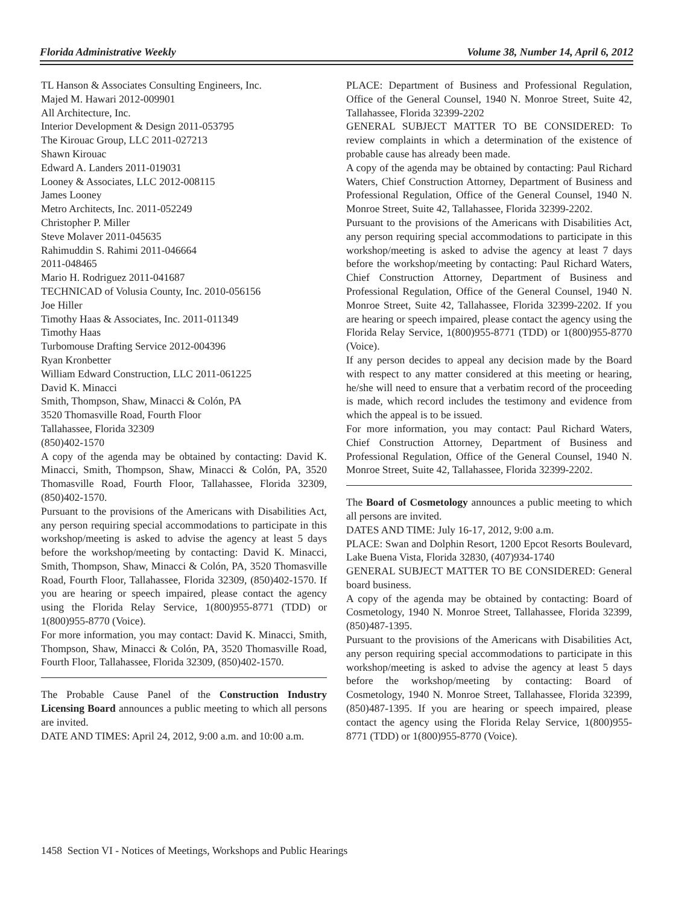Florida Administrative Weekly Volume 38, Number 14, April 6, 2012
TL Hanson & Associates Consulting Engineers, Inc.
Majed M. Hawari 2012-009901
All Architecture, Inc.
Interior Development & Design 2011-053795
The Kirouac Group, LLC 2011-027213
Shawn Kirouac
Edward A. Landers 2011-019031
Looney & Associates, LLC 2012-008115
James Looney
Metro Architects, Inc. 2011-052249
Christopher P. Miller
Steve Molaver 2011-045635
Rahimuddin S. Rahimi 2011-046664
2011-048465
Mario H. Rodriguez 2011-041687
TECHNICAD of Volusia County, Inc. 2010-056156
Joe Hiller
Timothy Haas & Associates, Inc. 2011-011349
Timothy Haas
Turbomouse Drafting Service 2012-004396
Ryan Kronbetter
William Edward Construction, LLC 2011-061225
David K. Minacci
Smith, Thompson, Shaw, Minacci & Colón, PA
3520 Thomasville Road, Fourth Floor
Tallahassee, Florida 32309
(850)402-1570
A copy of the agenda may be obtained by contacting: David K. Minacci, Smith, Thompson, Shaw, Minacci & Colón, PA, 3520 Thomasville Road, Fourth Floor, Tallahassee, Florida 32309, (850)402-1570.
Pursuant to the provisions of the Americans with Disabilities Act, any person requiring special accommodations to participate in this workshop/meeting is asked to advise the agency at least 5 days before the workshop/meeting by contacting: David K. Minacci, Smith, Thompson, Shaw, Minacci & Colón, PA, 3520 Thomasville Road, Fourth Floor, Tallahassee, Florida 32309, (850)402-1570. If you are hearing or speech impaired, please contact the agency using the Florida Relay Service, 1(800)955-8771 (TDD) or 1(800)955-8770 (Voice).
For more information, you may contact: David K. Minacci, Smith, Thompson, Shaw, Minacci & Colón, PA, 3520 Thomasville Road, Fourth Floor, Tallahassee, Florida 32309, (850)402-1570.
The Probable Cause Panel of the Construction Industry Licensing Board announces a public meeting to which all persons are invited.
DATE AND TIMES: April 24, 2012, 9:00 a.m. and 10:00 a.m.
PLACE: Department of Business and Professional Regulation, Office of the General Counsel, 1940 N. Monroe Street, Suite 42, Tallahassee, Florida 32399-2202
GENERAL SUBJECT MATTER TO BE CONSIDERED: To review complaints in which a determination of the existence of probable cause has already been made.
A copy of the agenda may be obtained by contacting: Paul Richard Waters, Chief Construction Attorney, Department of Business and Professional Regulation, Office of the General Counsel, 1940 N. Monroe Street, Suite 42, Tallahassee, Florida 32399-2202.
Pursuant to the provisions of the Americans with Disabilities Act, any person requiring special accommodations to participate in this workshop/meeting is asked to advise the agency at least 7 days before the workshop/meeting by contacting: Paul Richard Waters, Chief Construction Attorney, Department of Business and Professional Regulation, Office of the General Counsel, 1940 N. Monroe Street, Suite 42, Tallahassee, Florida 32399-2202. If you are hearing or speech impaired, please contact the agency using the Florida Relay Service, 1(800)955-8771 (TDD) or 1(800)955-8770 (Voice).
If any person decides to appeal any decision made by the Board with respect to any matter considered at this meeting or hearing, he/she will need to ensure that a verbatim record of the proceeding is made, which record includes the testimony and evidence from which the appeal is to be issued.
For more information, you may contact: Paul Richard Waters, Chief Construction Attorney, Department of Business and Professional Regulation, Office of the General Counsel, 1940 N. Monroe Street, Suite 42, Tallahassee, Florida 32399-2202.
The Board of Cosmetology announces a public meeting to which all persons are invited.
DATES AND TIME: July 16-17, 2012, 9:00 a.m.
PLACE: Swan and Dolphin Resort, 1200 Epcot Resorts Boulevard, Lake Buena Vista, Florida 32830, (407)934-1740
GENERAL SUBJECT MATTER TO BE CONSIDERED: General board business.
A copy of the agenda may be obtained by contacting: Board of Cosmetology, 1940 N. Monroe Street, Tallahassee, Florida 32399, (850)487-1395.
Pursuant to the provisions of the Americans with Disabilities Act, any person requiring special accommodations to participate in this workshop/meeting is asked to advise the agency at least 5 days before the workshop/meeting by contacting: Board of Cosmetology, 1940 N. Monroe Street, Tallahassee, Florida 32399, (850)487-1395. If you are hearing or speech impaired, please contact the agency using the Florida Relay Service, 1(800)955-8771 (TDD) or 1(800)955-8770 (Voice).
1458 Section VI - Notices of Meetings, Workshops and Public Hearings